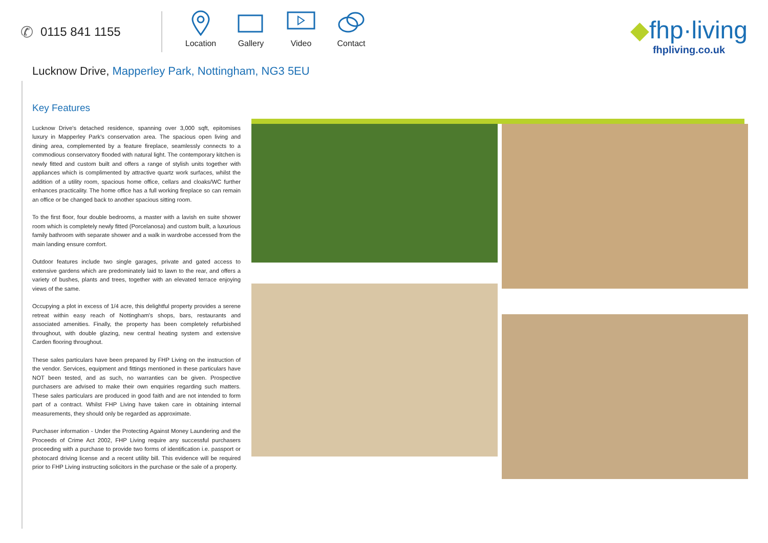✆ 0115 841 1155
Location
Gallery Video Contact
◆fhp·living
fhpliving.co.uk
Lucknow Drive, Mapperley Park, Nottingham, NG3 5EU
Key Features
Lucknow Drive's detached residence, spanning over 3,000 sqft, epitomises luxury in Mapperley Park's conservation area. The spacious open living and dining area, complemented by a feature fireplace, seamlessly connects to a commodious conservatory flooded with natural light. The contemporary kitchen is newly fitted and custom built and offers a range of stylish units together with appliances which is complimented by attractive quartz work surfaces, whilst the addition of a utility room, spacious home office, cellars and cloaks/WC further enhances practicality. The home office has a full working fireplace so can remain an office or be changed back to another spacious sitting room.
To the first floor, four double bedrooms, a master with a lavish en suite shower room which is completely newly fitted (Porcelanosa) and custom built, a luxurious family bathroom with separate shower and a walk in wardrobe accessed from the main landing ensure comfort.
Outdoor features include two single garages, private and gated access to extensive gardens which are predominately laid to lawn to the rear, and offers a variety of bushes, plants and trees, together with an elevated terrace enjoying views of the same.
Occupying a plot in excess of 1/4 acre, this delightful property provides a serene retreat within easy reach of Nottingham's shops, bars, restaurants and associated amenities. Finally, the property has been completely refurbished throughout, with double glazing, new central heating system and extensive Carden flooring throughout.
These sales particulars have been prepared by FHP Living on the instruction of the vendor. Services, equipment and fittings mentioned in these particulars have NOT been tested, and as such, no warranties can be given. Prospective purchasers are advised to make their own enquiries regarding such matters. These sales particulars are produced in good faith and are not intended to form part of a contract. Whilst FHP Living have taken care in obtaining internal measurements, they should only be regarded as approximate.
Purchaser information - Under the Protecting Against Money Laundering and the Proceeds of Crime Act 2002, FHP Living require any successful purchasers proceeding with a purchase to provide two forms of identification i.e. passport or photocard driving license and a recent utility bill. This evidence will be required prior to FHP Living instructing solicitors in the purchase or the sale of a property.